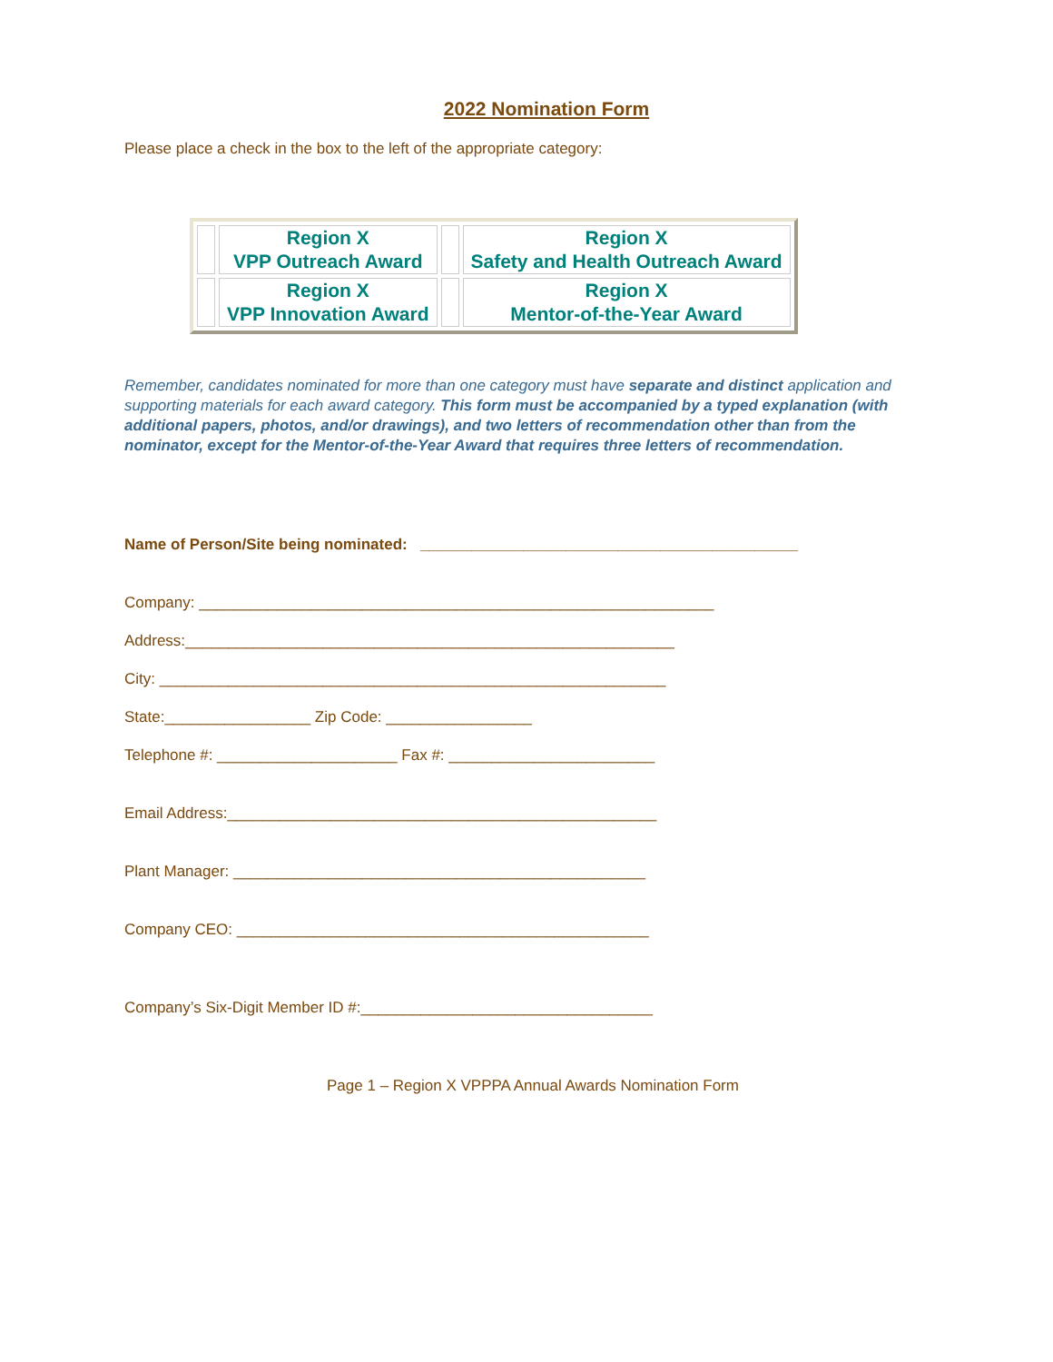2022 Nomination Form
Please place a check in the box to the left of the appropriate category:
| | Region X VPP Outreach Award | | Region X Safety and Health Outreach Award |
| | Region X VPP Innovation Award | | Region X Mentor-of-the-Year Award |
Remember, candidates nominated for more than one category must have separate and distinct application and supporting materials for each award category. This form must be accompanied by a typed explanation (with additional papers, photos, and/or drawings), and two letters of recommendation other than from the nominator, except for the Mentor-of-the-Year Award that requires three letters of recommendation.
Name of Person/Site being nominated: ____________________________________________
Company: ____________________________________________________________
Address:_________________________________________________________
City: ___________________________________________________________
State:_________________ Zip Code: _________________
Telephone #: _____________________ Fax #: ________________________
Email Address:__________________________________________________
Plant Manager: ________________________________________________
Company CEO: ________________________________________________
Company’s Six-Digit Member ID #:__________________________________
Page 1 – Region X VPPPA Annual Awards Nomination Form